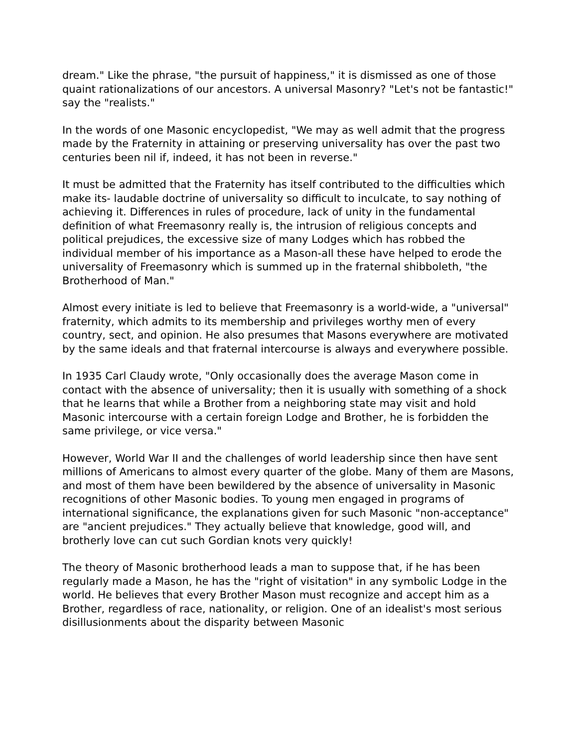dream." Like the phrase, "the pursuit of happiness," it is dismissed as one of those quaint rationalizations of our ancestors. A universal Masonry? "Let's not be fantastic!" say the "realists."
In the words of one Masonic encyclopedist, "We may as well admit that the progress made by the Fraternity in attaining or preserving universality has over the past two centuries been nil if, indeed, it has not been in reverse."
It must be admitted that the Fraternity has itself contributed to the difficulties which make its- laudable doctrine of universality so difficult to inculcate, to say nothing of achieving it. Differences in rules of procedure, lack of unity in the fundamental definition of what Freemasonry really is, the intrusion of religious concepts and political prejudices, the excessive size of many Lodges which has robbed the individual member of his importance as a Mason-all these have helped to erode the universality of Freemasonry which is summed up in the fraternal shibboleth, "the Brotherhood of Man."
Almost every initiate is led to believe that Freemasonry is a world-wide, a "universal" fraternity, which admits to its membership and privileges worthy men of every country, sect, and opinion. He also presumes that Masons everywhere are motivated by the same ideals and that fraternal intercourse is always and everywhere possible.
In 1935 Carl Claudy wrote, "Only occasionally does the average Mason come in contact with the absence of universality; then it is usually with something of a shock that he learns that while a Brother from a neighboring state may visit and hold Masonic intercourse with a certain foreign Lodge and Brother, he is forbidden the same privilege, or vice versa."
However, World War II and the challenges of world leadership since then have sent millions of Americans to almost every quarter of the globe. Many of them are Masons, and most of them have been bewildered by the absence of universality in Masonic recognitions of other Masonic bodies. To young men engaged in programs of international significance, the explanations given for such Masonic "non-acceptance" are "ancient prejudices." They actually believe that knowledge, good will, and brotherly love can cut such Gordian knots very quickly!
The theory of Masonic brotherhood leads a man to suppose that, if he has been regularly made a Mason, he has the "right of visitation" in any symbolic Lodge in the world. He believes that every Brother Mason must recognize and accept him as a Brother, regardless of race, nationality, or religion. One of an idealist's most serious disillusionments about the disparity between Masonic